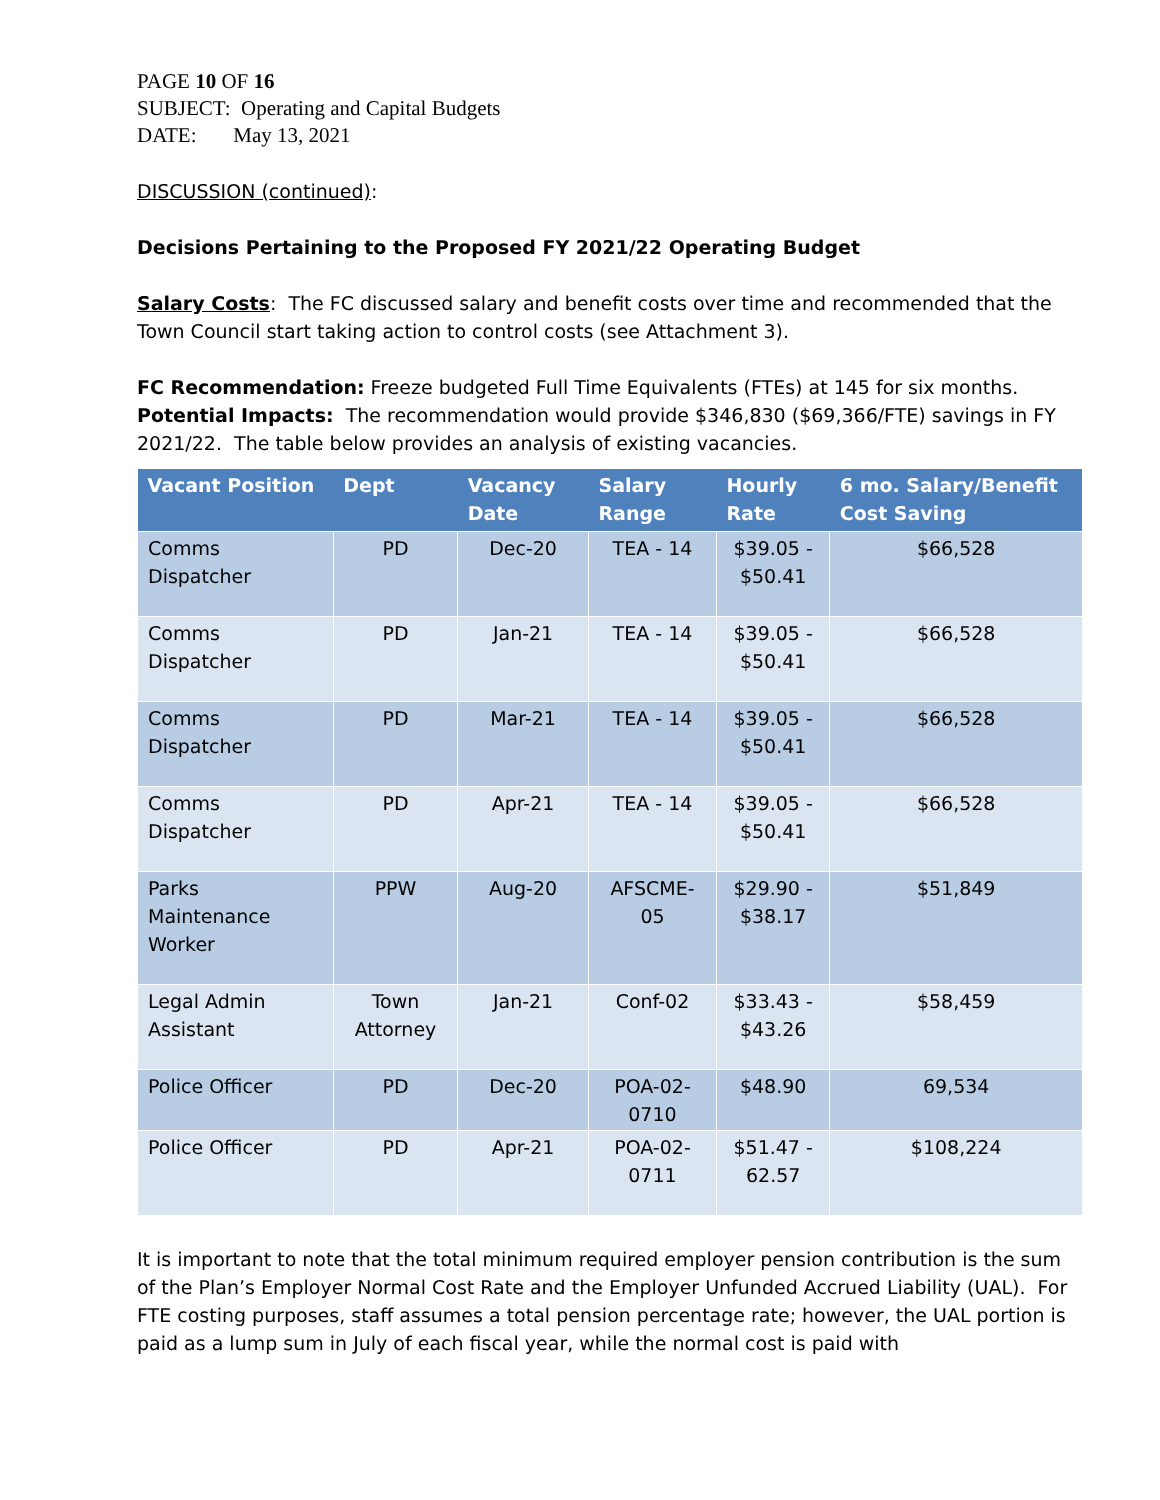PAGE 10 OF 16
SUBJECT: Operating and Capital Budgets
DATE: May 13, 2021
DISCUSSION (continued):
Decisions Pertaining to the Proposed FY 2021/22 Operating Budget
Salary Costs: The FC discussed salary and benefit costs over time and recommended that the Town Council start taking action to control costs (see Attachment 3).
FC Recommendation: Freeze budgeted Full Time Equivalents (FTEs) at 145 for six months.
Potential Impacts: The recommendation would provide $346,830 ($69,366/FTE) savings in FY 2021/22. The table below provides an analysis of existing vacancies.
| Vacant Position | Dept | Vacancy Date | Salary Range | Hourly Rate | 6 mo. Salary/Benefit Cost Saving |
| --- | --- | --- | --- | --- | --- |
| Comms Dispatcher | PD | Dec-20 | TEA - 14 | $39.05 - $50.41 | $66,528 |
| Comms Dispatcher | PD | Jan-21 | TEA - 14 | $39.05 - $50.41 | $66,528 |
| Comms Dispatcher | PD | Mar-21 | TEA - 14 | $39.05 - $50.41 | $66,528 |
| Comms Dispatcher | PD | Apr-21 | TEA - 14 | $39.05 - $50.41 | $66,528 |
| Parks Maintenance Worker | PPW | Aug-20 | AFSCME-05 | $29.90 - $38.17 | $51,849 |
| Legal Admin Assistant | Town Attorney | Jan-21 | Conf-02 | $33.43 - $43.26 | $58,459 |
| Police Officer | PD | Dec-20 | POA-02- 0710 | $48.90 | 69,534 |
| Police Officer | PD | Apr-21 | POA-02- 0711 | $51.47 - 62.57 | $108,224 |
It is important to note that the total minimum required employer pension contribution is the sum of the Plan’s Employer Normal Cost Rate and the Employer Unfunded Accrued Liability (UAL). For FTE costing purposes, staff assumes a total pension percentage rate; however, the UAL portion is paid as a lump sum in July of each fiscal year, while the normal cost is paid with